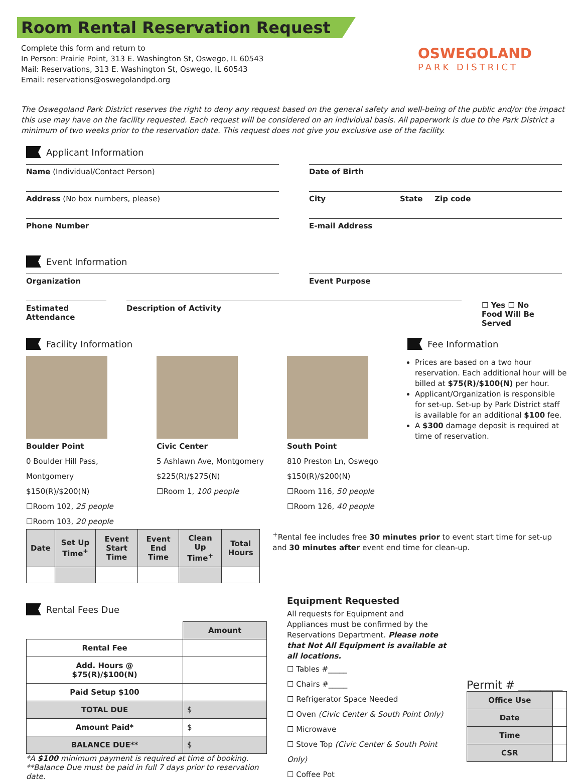Room Rental Reservation Request
OSWEGOLAND
PARK DISTRICT
Complete this form and return to
In Person: Prairie Point, 313 E. Washington St, Oswego, IL 60543
Mail: Reservations, 313 E. Washington St, Oswego, IL 60543
Email: reservations@oswegolandpd.org
The Oswegoland Park District reserves the right to deny any request based on the general safety and well-being of the public and/or the impact this use may have on the facility requested. Each request will be considered on an individual basis. All paperwork is due to the Park District a minimum of two weeks prior to the reservation date. This request does not give you exclusive use of the facility.
Applicant Information
Name (Individual/Contact Person)
Date of Birth
Address (No box numbers, please)
City State Zip code
Phone Number E-mail Address
Event Information
Organization Event Purpose
Estimated Attendance Description of Activity
☐ Yes ☐ No
Food Will Be Served
Facility Information
Boulder Point
0 Boulder Hill Pass, Montgomery
$150(R)/$200(N)
☐Room 102, 25 people
☐Room 103, 20 people
Civic Center
5 Ashlawn Ave, Montgomery
$225(R)/$275(N)
☐Room 1, 100 people
South Point
810 Preston Ln, Oswego
$150(R)/$200(N)
☐Room 116, 50 people
☐Room 126, 40 people
Fee Information
Prices are based on a two hour reservation. Each additional hour will be billed at $75(R)/$100(N) per hour.
Applicant/Organization is responsible for set-up. Set-up by Park District staff is available for an additional $100 fee.
A $300 damage deposit is required at time of reservation.
| Date | Set Up Time<sup>+</sup> | Event Start Time | Event End Time | Clean Up Time<sup>+</sup> | Total Hours |
| --- | --- | --- | --- | --- | --- |
<sup>+</sup>Rental fee includes free 30 minutes prior to event start time for set-up and 30 minutes after event end time for clean-up.
Rental Fees Due
| | Amount |
| --- | --- |
| Rental Fee | |
| Add. Hours @ $75(R)/$100(N) | |
| Paid Setup $100 | |
| TOTAL DUE | $ |
| Amount Paid* | $ |
| BALANCE DUE** | $ |
*A $100 minimum payment is required at time of booking.
**Balance Due must be paid in full 7 days prior to reservation date.
Equipment Requested
All requests for Equipment and Appliances must be confirmed by the Reservations Department. Please note that Not All Equipment is available at all locations.
☐ Tables #_____
☐ Chairs #_____
☐ Refrigerator Space Needed
☐ Oven (Civic Center & South Point Only)
☐ Microwave
☐ Stove Top (Civic Center & South Point Only)
☐ Coffee Pot
Permit # ________
| Office Use | |
| Date | |
| Time | |
| CSR | |